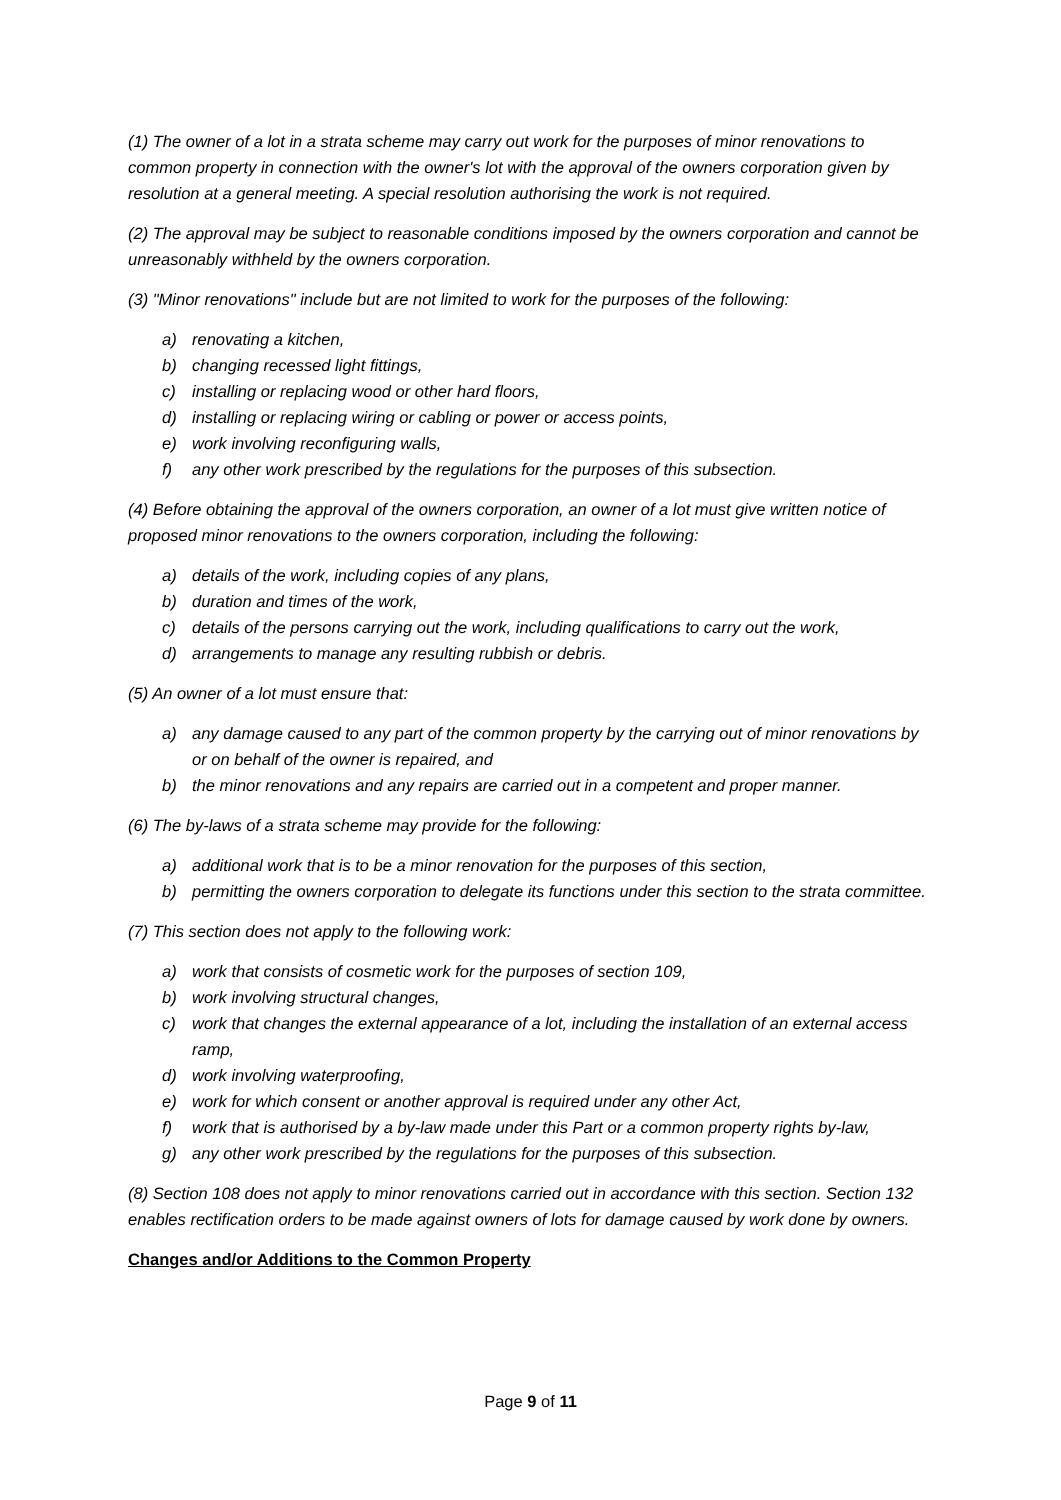(1) The owner of a lot in a strata scheme may carry out work for the purposes of minor renovations to common property in connection with the owner's lot with the approval of the owners corporation given by resolution at a general meeting. A special resolution authorising the work is not required.
(2) The approval may be subject to reasonable conditions imposed by the owners corporation and cannot be unreasonably withheld by the owners corporation.
(3) "Minor renovations" include but are not limited to work for the purposes of the following:
a) renovating a kitchen,
b) changing recessed light fittings,
c) installing or replacing wood or other hard floors,
d) installing or replacing wiring or cabling or power or access points,
e) work involving reconfiguring walls,
f) any other work prescribed by the regulations for the purposes of this subsection.
(4) Before obtaining the approval of the owners corporation, an owner of a lot must give written notice of proposed minor renovations to the owners corporation, including the following:
a) details of the work, including copies of any plans,
b) duration and times of the work,
c) details of the persons carrying out the work, including qualifications to carry out the work,
d) arrangements to manage any resulting rubbish or debris.
(5) An owner of a lot must ensure that:
a) any damage caused to any part of the common property by the carrying out of minor renovations by or on behalf of the owner is repaired, and
b) the minor renovations and any repairs are carried out in a competent and proper manner.
(6) The by-laws of a strata scheme may provide for the following:
a) additional work that is to be a minor renovation for the purposes of this section,
b) permitting the owners corporation to delegate its functions under this section to the strata committee.
(7) This section does not apply to the following work:
a) work that consists of cosmetic work for the purposes of section 109,
b) work involving structural changes,
c) work that changes the external appearance of a lot, including the installation of an external access ramp,
d) work involving waterproofing,
e) work for which consent or another approval is required under any other Act,
f) work that is authorised by a by-law made under this Part or a common property rights by-law,
g) any other work prescribed by the regulations for the purposes of this subsection.
(8) Section 108 does not apply to minor renovations carried out in accordance with this section. Section 132 enables rectification orders to be made against owners of lots for damage caused by work done by owners.
Changes and/or Additions to the Common Property
Page 9 of 11